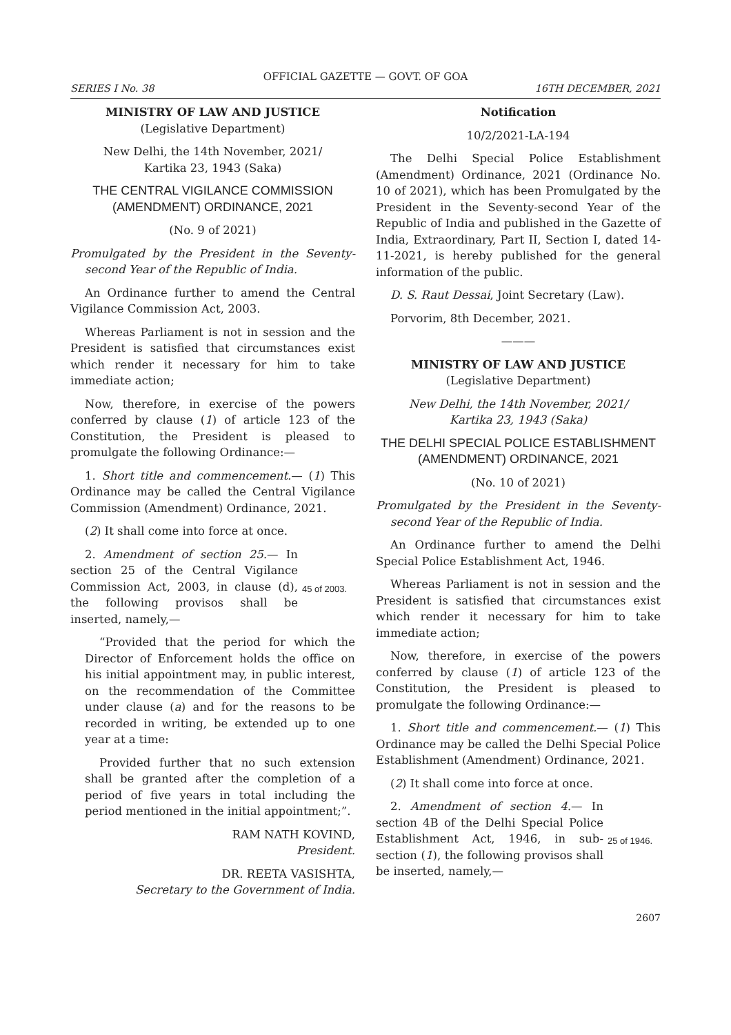OFFICIAL GAZETTE — GOVT. OF GOA
SERIES I No. 38 16TH DECEMBER, 2021
MINISTRY OF LAW AND JUSTICE
(Legislative Department)
New Delhi, the 14th November, 2021/
Kartika 23, 1943 (Saka)
THE CENTRAL VIGILANCE COMMISSION (AMENDMENT) ORDINANCE, 2021
(No. 9 of 2021)
Promulgated by the President in the Seventy-second Year of the Republic of India.
An Ordinance further to amend the Central Vigilance Commission Act, 2003.
Whereas Parliament is not in session and the President is satisfied that circumstances exist which render it necessary for him to take immediate action;
Now, therefore, in exercise of the powers conferred by clause (1) of article 123 of the Constitution, the President is pleased to promulgate the following Ordinance:—
1. Short title and commencement.— (1) This Ordinance may be called the Central Vigilance Commission (Amendment) Ordinance, 2021.
(2) It shall come into force at once.
2. Amendment of section 25.— In section 25 of the Central Vigilance Commission Act, 2003, in clause (d), the following provisos shall be inserted, namely,—
45 of 2003.
“Provided that the period for which the Director of Enforcement holds the office on his initial appointment may, in public interest, on the recommendation of the Committee under clause (a) and for the reasons to be recorded in writing, be extended up to one year at a time:
Provided further that no such extension shall be granted after the completion of a period of five years in total including the period mentioned in the initial appointment;”.
RAM NATH KOVIND,
President.
DR. REETA VASISHTA,
Secretary to the Government of India.
Notification
10/2/2021-LA-194
The Delhi Special Police Establishment (Amendment) Ordinance, 2021 (Ordinance No. 10 of 2021), which has been Promulgated by the President in the Seventy-second Year of the Republic of India and published in the Gazette of India, Extraordinary, Part II, Section I, dated 14-11-2021, is hereby published for the general information of the public.
D. S. Raut Dessai, Joint Secretary (Law).
Porvorim, 8th December, 2021.
———
MINISTRY OF LAW AND JUSTICE
(Legislative Department)
New Delhi, the 14th November, 2021/
Kartika 23, 1943 (Saka)
THE DELHI SPECIAL POLICE ESTABLISHMENT (AMENDMENT) ORDINANCE, 2021
(No. 10 of 2021)
Promulgated by the President in the Seventy-second Year of the Republic of India.
An Ordinance further to amend the Delhi Special Police Establishment Act, 1946.
Whereas Parliament is not in session and the President is satisfied that circumstances exist which render it necessary for him to take immediate action;
Now, therefore, in exercise of the powers conferred by clause (1) of article 123 of the Constitution, the President is pleased to promulgate the following Ordinance:—
1. Short title and commencement.— (1) This Ordinance may be called the Delhi Special Police Establishment (Amendment) Ordinance, 2021.
(2) It shall come into force at once.
2. Amendment of section 4.— In section 4B of the Delhi Special Police Establishment Act, 1946, in sub-section (1), the following provisos shall be inserted, namely,—
25 of 1946.
2607